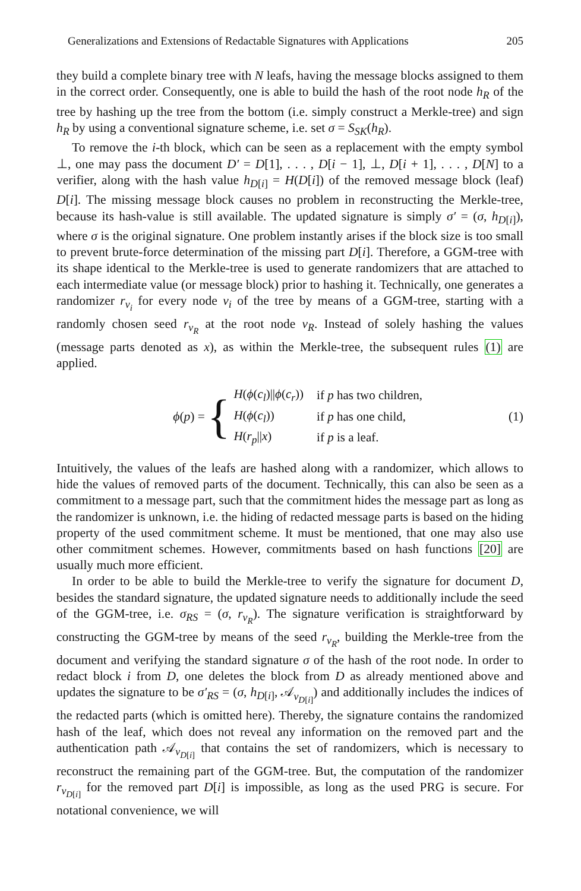Generalizations and Extensions of Redactable Signatures with Applications 205
they build a complete binary tree with N leafs, having the message blocks assigned to them in the correct order. Consequently, one is able to build the hash of the root node h<sub>R</sub> of the tree by hashing up the tree from the bottom (i.e. simply construct a Merkle-tree) and sign h<sub>R</sub> by using a conventional signature scheme, i.e. set σ = S<sub>SK</sub>(h<sub>R</sub>).
To remove the i-th block, which can be seen as a replacement with the empty symbol ⊥, one may pass the document D′ = D[1], . . . , D[i − 1], ⊥, D[i + 1], . . . , D[N] to a verifier, along with the hash value h<sub>D[i]</sub> = H(D[i]) of the removed message block (leaf) D[i]. The missing message block causes no problem in reconstructing the Merkle-tree, because its hash-value is still available. The updated signature is simply σ′ = (σ, h<sub>D[i]</sub>), where σ is the original signature. One problem instantly arises if the block size is too small to prevent brute-force determination of the missing part D[i]. Therefore, a GGM-tree with its shape identical to the Merkle-tree is used to generate randomizers that are attached to each intermediate value (or message block) prior to hashing it. Technically, one generates a randomizer r<sub>v<sub>i</sub></sub> for every node v<sub>i</sub> of the tree by means of a GGM-tree, starting with a randomly chosen seed r<sub>v<sub>R</sub></sub> at the root node v<sub>R</sub>. Instead of solely hashing the values (message parts denoted as x), as within the Merkle-tree, the subsequent rules (1) are applied.
ϕ(p) = {
| H ( ϕ ( c<sub>l</sub> )// ϕ ( c<sub>r</sub> )) | if p has two children, |
| H ( ϕ ( c<sub>l</sub> )) | if p has one child, |
| H ( r<sub>p</sub> // x ) | if p is a leaf. |
(1)
Intuitively, the values of the leafs are hashed along with a randomizer, which allows to hide the values of removed parts of the document. Technically, this can also be seen as a commitment to a message part, such that the commitment hides the message part as long as the randomizer is unknown, i.e. the hiding of redacted message parts is based on the hiding property of the used commitment scheme. It must be mentioned, that one may also use other commitment schemes. However, commitments based on hash functions [20] are usually much more efficient.
In order to be able to build the Merkle-tree to verify the signature for document D, besides the standard signature, the updated signature needs to additionally include the seed of the GGM-tree, i.e. σ<sub>RS</sub> = (σ, r<sub>v<sub>R</sub></sub>). The signature verification is straightforward by constructing the GGM-tree by means of the seed r<sub>v<sub>R</sub></sub>, building the Merkle-tree from the document and verifying the standard signature σ of the hash of the root node. In order to redact block i from D, one deletes the block from D as already mentioned above and updates the signature to be σ′<sub>RS</sub> = (σ, h<sub>D[i]</sub>, 𝒜<sub>v<sub>D[i]</sub></sub>) and additionally includes the indices of the redacted parts (which is omitted here). Thereby, the signature contains the randomized hash of the leaf, which does not reveal any information on the removed part and the authentication path 𝒜<sub>v<sub>D[i]</sub></sub> that contains the set of randomizers, which is necessary to reconstruct the remaining part of the GGM-tree. But, the computation of the randomizer r<sub>v<sub>D[i]</sub></sub> for the removed part D[i] is impossible, as long as the used PRG is secure. For notational convenience, we will